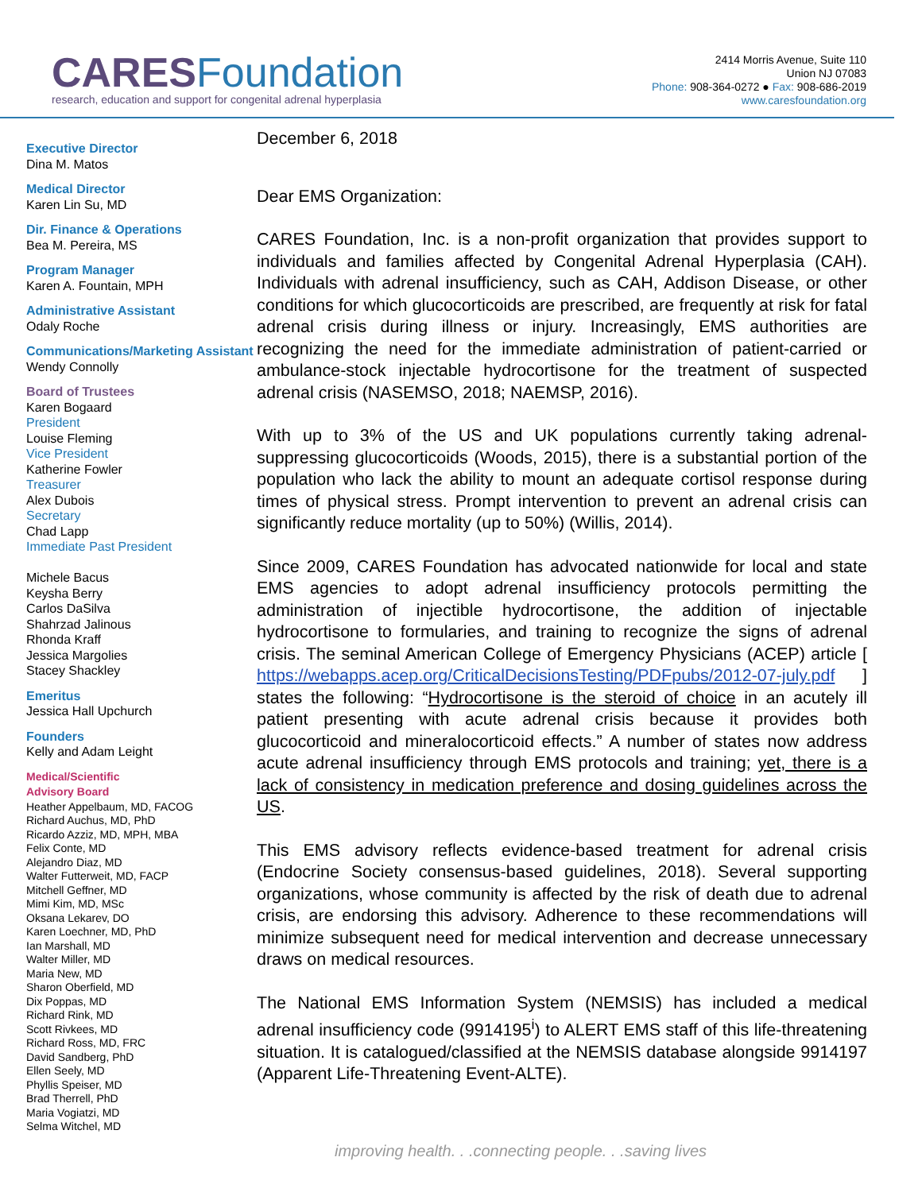CARES Foundation
research, education and support for congenital adrenal hyperplasia
2414 Morris Avenue, Suite 110
Union NJ 07083
Phone: 908-364-0272 ● Fax: 908-686-2019
www.caresfoundation.org
Executive Director
Dina M. Matos
Medical Director
Karen Lin Su, MD
Dir. Finance & Operations
Bea M. Pereira, MS
Program Manager
Karen A. Fountain, MPH
Administrative Assistant
Odaly Roche
Communications/Marketing Assistant
Wendy Connolly
Board of Trustees
Karen Bogaard
President
Louise Fleming
Vice President
Katherine Fowler
Treasurer
Alex Dubois
Secretary
Chad Lapp
Immediate Past President
Michele Bacus
Keysha Berry
Carlos DaSilva
Shahrzad Jalinous
Rhonda Kraff
Jessica Margolies
Stacey Shackley
Emeritus
Jessica Hall Upchurch
Founders
Kelly and Adam Leight
Medical/Scientific
Advisory Board
Heather Appelbaum, MD, FACOG
Richard Auchus, MD, PhD
Ricardo Azziz, MD, MPH, MBA
Felix Conte, MD
Alejandro Diaz, MD
Walter Futterweit, MD, FACP
Mitchell Geffner, MD
Mimi Kim, MD, MSc
Oksana Lekarev, DO
Karen Loechner, MD, PhD
Ian Marshall, MD
Walter Miller, MD
Maria New, MD
Sharon Oberfield, MD
Dix Poppas, MD
Richard Rink, MD
Scott Rivkees, MD
Richard Ross, MD, FRC
David Sandberg, PhD
Ellen Seely, MD
Phyllis Speiser, MD
Brad Therrell, PhD
Maria Vogiatzi, MD
Selma Witchel, MD
December 6, 2018
Dear EMS Organization:
CARES Foundation, Inc. is a non-profit organization that provides support to individuals and families affected by Congenital Adrenal Hyperplasia (CAH). Individuals with adrenal insufficiency, such as CAH, Addison Disease, or other conditions for which glucocorticoids are prescribed, are frequently at risk for fatal adrenal crisis during illness or injury. Increasingly, EMS authorities are recognizing the need for the immediate administration of patient-carried or ambulance-stock injectable hydrocortisone for the treatment of suspected adrenal crisis (NASEMSO, 2018; NAEMSP, 2016).
With up to 3% of the US and UK populations currently taking adrenal-suppressing glucocorticoids (Woods, 2015), there is a substantial portion of the population who lack the ability to mount an adequate cortisol response during times of physical stress. Prompt intervention to prevent an adrenal crisis can significantly reduce mortality (up to 50%) (Willis, 2014).
Since 2009, CARES Foundation has advocated nationwide for local and state EMS agencies to adopt adrenal insufficiency protocols permitting the administration of injectible hydrocortisone, the addition of injectable hydrocortisone to formularies, and training to recognize the signs of adrenal crisis. The seminal American College of Emergency Physicians (ACEP) article [ https://webapps.acep.org/CriticalDecisionsTesting/PDFpubs/2012-07-july.pdf ] states the following: “Hydrocortisone is the steroid of choice in an acutely ill patient presenting with acute adrenal crisis because it provides both glucocorticoid and mineralocorticoid effects.” A number of states now address acute adrenal insufficiency through EMS protocols and training; yet, there is a lack of consistency in medication preference and dosing guidelines across the US.
This EMS advisory reflects evidence-based treatment for adrenal crisis (Endocrine Society consensus-based guidelines, 2018). Several supporting organizations, whose community is affected by the risk of death due to adrenal crisis, are endorsing this advisory. Adherence to these recommendations will minimize subsequent need for medical intervention and decrease unnecessary draws on medical resources.
The National EMS Information System (NEMSIS) has included a medical adrenal insufficiency code (9914195<sup>i</sup>) to ALERT EMS staff of this life-threatening situation. It is catalogued/classified at the NEMSIS database alongside 9914197 (Apparent Life-Threatening Event-ALTE).
improving health. . .connecting people. . .saving lives